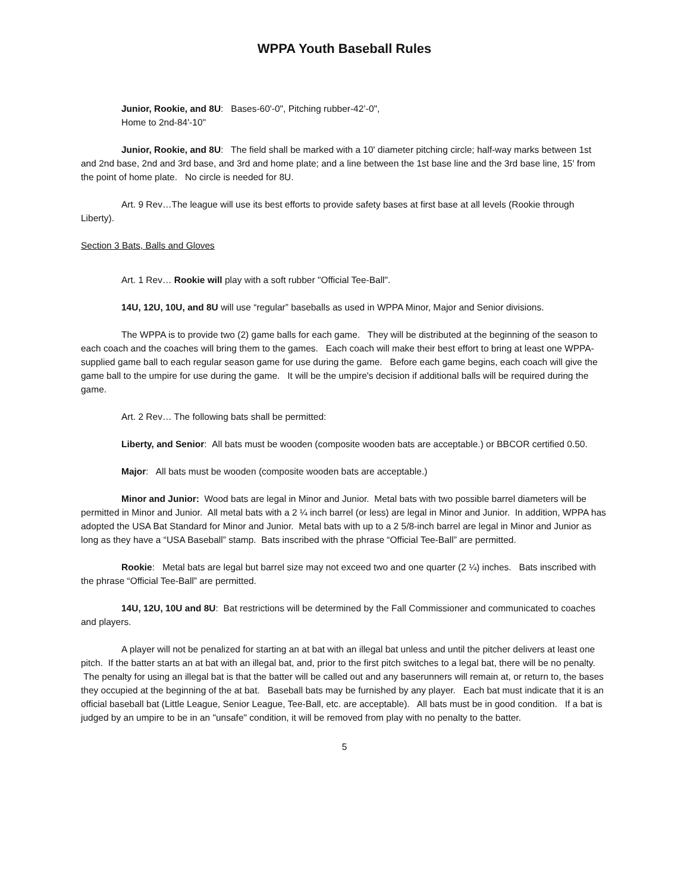WPPA Youth Baseball Rules
Junior, Rookie, and 8U: Bases-60'-0", Pitching rubber-42’-0",
Home to 2nd-84'-10"
Junior, Rookie, and 8U: The field shall be marked with a 10' diameter pitching circle; half-way marks between 1st and 2nd base, 2nd and 3rd base, and 3rd and home plate; and a line between the 1st base line and the 3rd base line, 15' from the point of home plate. No circle is needed for 8U.
Art. 9 Rev…The league will use its best efforts to provide safety bases at first base at all levels (Rookie through Liberty).
Section 3 Bats, Balls and Gloves
Art. 1 Rev… Rookie will play with a soft rubber "Official Tee-Ball".
14U, 12U, 10U, and 8U will use “regular” baseballs as used in WPPA Minor, Major and Senior divisions.
The WPPA is to provide two (2) game balls for each game. They will be distributed at the beginning of the season to each coach and the coaches will bring them to the games. Each coach will make their best effort to bring at least one WPPA-supplied game ball to each regular season game for use during the game. Before each game begins, each coach will give the game ball to the umpire for use during the game. It will be the umpire's decision if additional balls will be required during the game.
Art. 2 Rev… The following bats shall be permitted:
Liberty, and Senior: All bats must be wooden (composite wooden bats are acceptable.) or BBCOR certified 0.50.
Major: All bats must be wooden (composite wooden bats are acceptable.)
Minor and Junior: Wood bats are legal in Minor and Junior. Metal bats with two possible barrel diameters will be permitted in Minor and Junior. All metal bats with a 2 ¼ inch barrel (or less) are legal in Minor and Junior. In addition, WPPA has adopted the USA Bat Standard for Minor and Junior. Metal bats with up to a 2 5/8-inch barrel are legal in Minor and Junior as long as they have a “USA Baseball” stamp. Bats inscribed with the phrase “Official Tee-Ball” are permitted.
Rookie: Metal bats are legal but barrel size may not exceed two and one quarter (2 ¼) inches. Bats inscribed with the phrase “Official Tee-Ball” are permitted.
14U, 12U, 10U and 8U: Bat restrictions will be determined by the Fall Commissioner and communicated to coaches and players.
A player will not be penalized for starting an at bat with an illegal bat unless and until the pitcher delivers at least one pitch. If the batter starts an at bat with an illegal bat, and, prior to the first pitch switches to a legal bat, there will be no penalty. The penalty for using an illegal bat is that the batter will be called out and any baserunners will remain at, or return to, the bases they occupied at the beginning of the at bat. Baseball bats may be furnished by any player. Each bat must indicate that it is an official baseball bat (Little League, Senior League, Tee-Ball, etc. are acceptable). All bats must be in good condition. If a bat is judged by an umpire to be in an "unsafe" condition, it will be removed from play with no penalty to the batter.
5